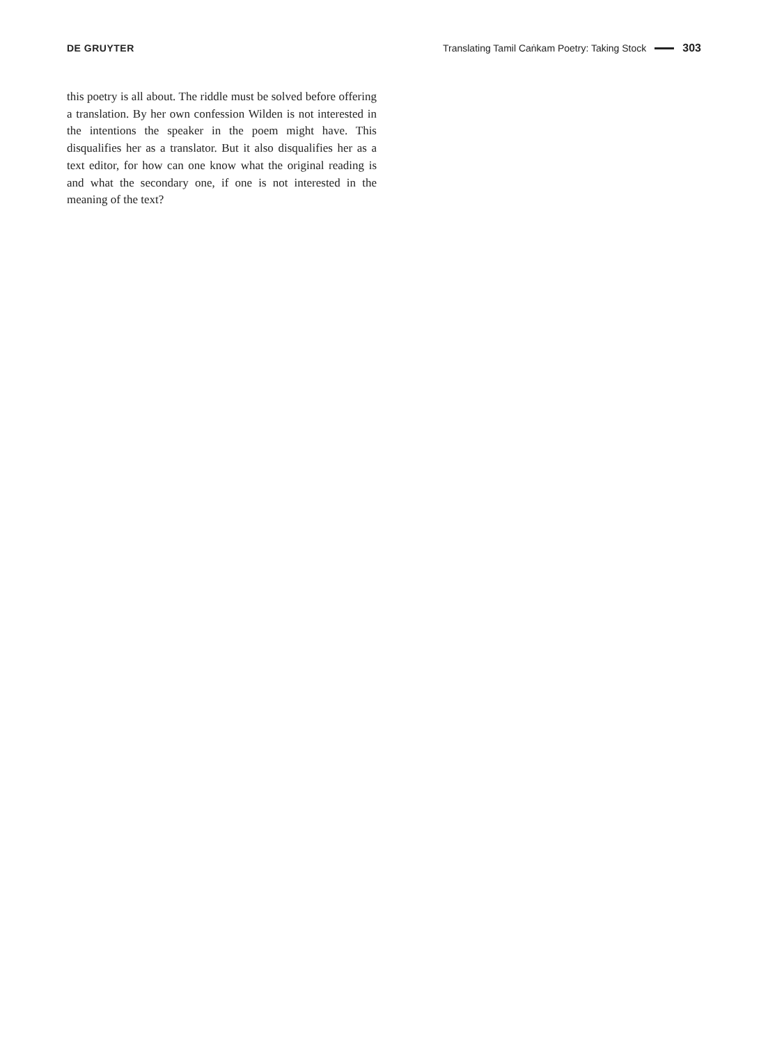DE GRUYTER Translating Tamil Caṅkam Poetry: Taking Stock 303
this poetry is all about. The riddle must be solved before offering a translation. By her own confession Wilden is not interested in the intentions the speaker in the poem might have. This disqualifies her as a translator. But it also disqualifies her as a text editor, for how can one know what the original reading is and what the secondary one, if one is not interested in the meaning of the text?